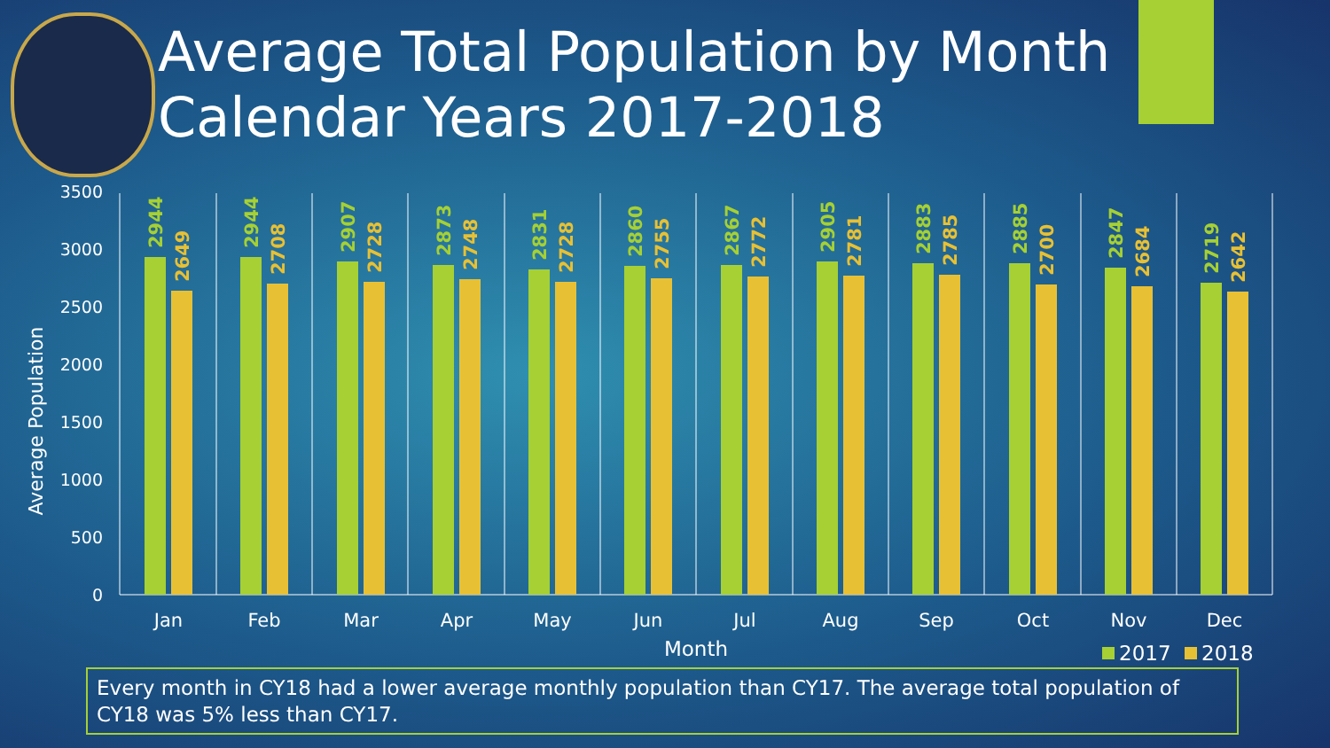Average Total Population by Month
Calendar Years 2017-2018
3500
3000
2500
2000
1500
1000
500
0
Average Population
2944
2649
2944
2708
2907
2728
2873
2748
2831
2728
2860
2755
2867
2772
2905
2781
2883
2785
2885
2700
2847
2684
2719
2642
Jan
Feb
Mar
Apr
May
Jun
Jul
Aug
Sep
Oct
Nov
Dec
Month
2017
2018
Every month in CY18 had a lower average monthly population than CY17. The average total population of CY18 was 5% less than CY17.